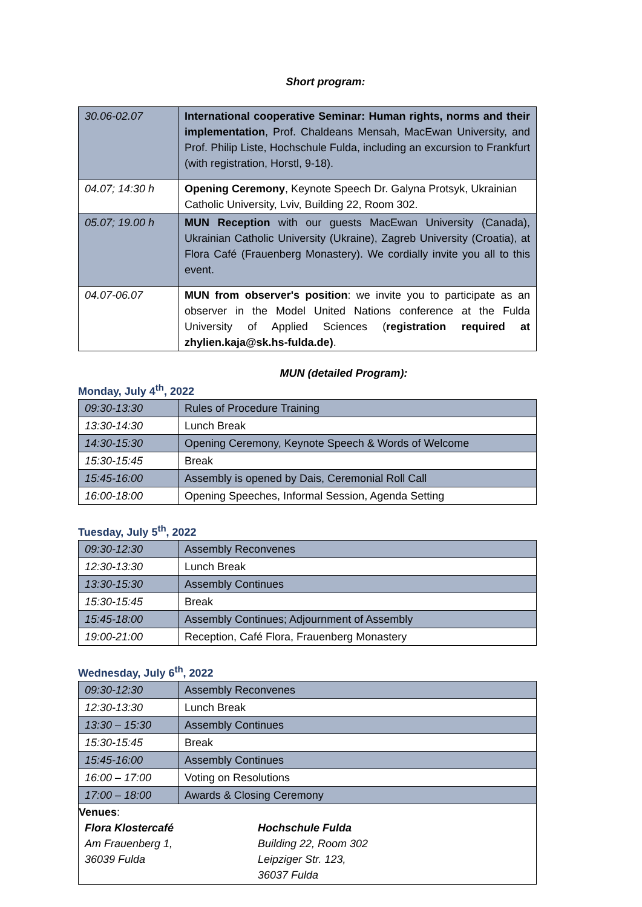Short program:
| 30.06-02.07 | International cooperative Seminar: Human rights, norms and their implementation , Prof. Chaldeans Mensah, MacEwan University, and Prof. Philip Liste, Hochschule Fulda, including an excursion to Frankfurt (with registration, Horstl, 9-18). |
| 04.07; 14:30 h | Opening Ceremony , Keynote Speech Dr. Galyna Protsyk, Ukrainian Catholic University, Lviv, Building 22, Room 302. |
| 05.07; 19.00 h | MUN Reception with our guests MacEwan University (Canada), Ukrainian Catholic University (Ukraine), Zagreb University (Croatia), at Flora Café (Frauenberg Monastery). We cordially invite you all to this event. |
| 04.07-06.07 | MUN from observer's position : we invite you to participate as an observer in the Model United Nations conference at the Fulda University of Applied Sciences ( registration required at zhylien.kaja@sk.hs-fulda.de) . |
MUN (detailed Program):
Monday, July 4<sup>th</sup>, 2022
| 09:30-13:30 | Rules of Procedure Training |
| 13:30-14:30 | Lunch Break |
| 14:30-15:30 | Opening Ceremony, Keynote Speech & Words of Welcome |
| 15:30-15:45 | Break |
| 15:45-16:00 | Assembly is opened by Dais, Ceremonial Roll Call |
| 16:00-18:00 | Opening Speeches, Informal Session, Agenda Setting |
Tuesday, July 5<sup>th</sup>, 2022
| 09:30-12:30 | Assembly Reconvenes |
| 12:30-13:30 | Lunch Break |
| 13:30-15:30 | Assembly Continues |
| 15:30-15:45 | Break |
| 15:45-18:00 | Assembly Continues; Adjournment of Assembly |
| 19:00-21:00 | Reception, Café Flora, Frauenberg Monastery |
Wednesday, July 6<sup>th</sup>, 2022
| 09:30-12:30 | Assembly Reconvenes |
| 12:30-13:30 | Lunch Break |
| 13:30 – 15:30 | Assembly Continues |
| 15:30-15:45 | Break |
| 15:45-16:00 | Assembly Continues |
| 16:00 – 17:00 | Voting on Resolutions |
| 17:00 – 18:00 | Awards & Closing Ceremony |
Venues:
Flora Klostercafé
Am Frauenberg 1,
36039 Fulda
Hochschule Fulda
Building 22, Room 302
Leipziger Str. 123,
36037 Fulda